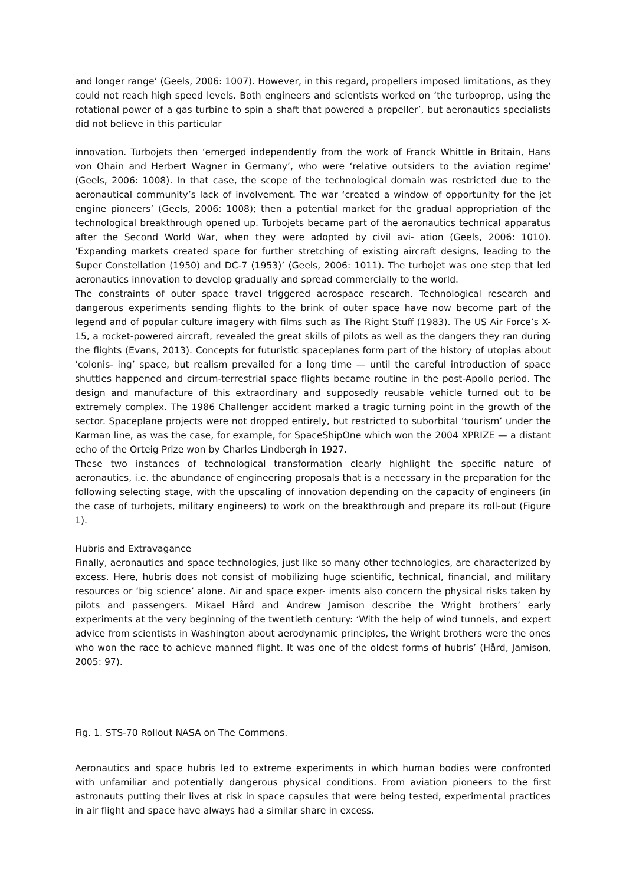and longer range’ (Geels, 2006: 1007). However, in this regard, propellers imposed limitations, as they could not reach high speed levels. Both engineers and scientists worked on ‘the turboprop, using the rotational power of a gas turbine to spin a shaft that powered a propeller’, but aeronautics specialists did not believe in this particular
innovation. Turbojets then ‘emerged independently from the work of Franck Whittle in Britain, Hans von Ohain and Herbert Wagner in Germany’, who were ‘relative outsiders to the aviation regime’ (Geels, 2006: 1008). In that case, the scope of the technological domain was restricted due to the aeronautical community’s lack of involvement. The war ‘created a window of opportunity for the jet engine pioneers’ (Geels, 2006: 1008); then a potential market for the gradual appropriation of the technological breakthrough opened up. Turbojets became part of the aeronautics technical apparatus after the Second World War, when they were adopted by civil avi- ation (Geels, 2006: 1010). ‘Expanding markets created space for further stretching of existing aircraft designs, leading to the Super Constellation (1950) and DC-7 (1953)’ (Geels, 2006: 1011). The turbojet was one step that led aeronautics innovation to develop gradually and spread commercially to the world.
The constraints of outer space travel triggered aerospace research. Technological research and dangerous experiments sending flights to the brink of outer space have now become part of the legend and of popular culture imagery with films such as The Right Stuff (1983). The US Air Force’s X-15, a rocket-powered aircraft, revealed the great skills of pilots as well as the dangers they ran during the flights (Evans, 2013). Concepts for futuristic spaceplanes form part of the history of utopias about ‘colonis- ing’ space, but realism prevailed for a long time — until the careful introduction of space shuttles happened and circum-terrestrial space flights became routine in the post-Apollo period. The design and manufacture of this extraordinary and supposedly reusable vehicle turned out to be extremely complex. The 1986 Challenger accident marked a tragic turning point in the growth of the sector. Spaceplane projects were not dropped entirely, but restricted to suborbital ‘tourism’ under the Karman line, as was the case, for example, for SpaceShipOne which won the 2004 XPRIZE — a distant echo of the Orteig Prize won by Charles Lindbergh in 1927.
These two instances of technological transformation clearly highlight the specific nature of aeronautics, i.e. the abundance of engineering proposals that is a necessary in the preparation for the following selecting stage, with the upscaling of innovation depending on the capacity of engineers (in the case of turbojets, military engineers) to work on the breakthrough and prepare its roll-out (Figure 1).
Hubris and Extravagance
Finally, aeronautics and space technologies, just like so many other technologies, are characterized by excess. Here, hubris does not consist of mobilizing huge scientific, technical, financial, and military resources or ‘big science’ alone. Air and space exper- iments also concern the physical risks taken by pilots and passengers. Mikael Hård and Andrew Jamison describe the Wright brothers’ early experiments at the very beginning of the twentieth century: ‘With the help of wind tunnels, and expert advice from scientists in Washington about aerodynamic principles, the Wright brothers were the ones who won the race to achieve manned flight. It was one of the oldest forms of hubris’ (Hård, Jamison, 2005: 97).
Fig. 1. STS-70 Rollout NASA on The Commons.
Aeronautics and space hubris led to extreme experiments in which human bodies were confronted with unfamiliar and potentially dangerous physical conditions. From aviation pioneers to the first astronauts putting their lives at risk in space capsules that were being tested, experimental practices in air flight and space have always had a similar share in excess.